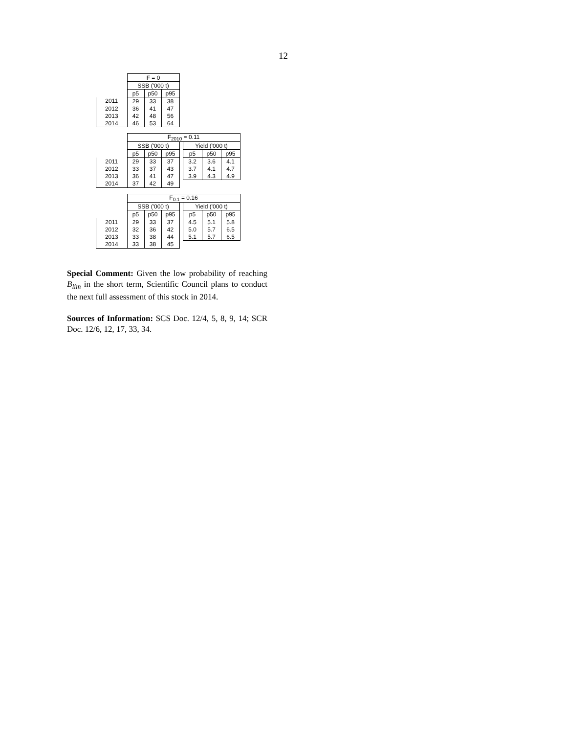12
| | F = 0 | | |
| | SSB ('000 t) | | |
| | p5 | p50 | p95 |
| 2011 | 29 | 33 | 38 |
| 2012 | 36 | 41 | 47 |
| 2013 | 42 | 48 | 56 |
| 2014 | 46 | 53 | 64 |
| | F<sub>2010</sub> = 0.11 | | | | | | |
| | SSB ('000 t) | | | | Yield ('000 t) | | |
| | p5 | p50 | p95 | | p5 | p50 | p95 |
| 2011 | 29 | 33 | 37 | | 3.2 | 3.6 | 4.1 |
| 2012 | 33 | 37 | 43 | | 3.7 | 4.1 | 4.7 |
| 2013 | 36 | 41 | 47 | | 3.9 | 4.3 | 4.9 |
| 2014 | 37 | 42 | 49 | | | | |
| | F<sub>0.1</sub> = 0.16 | | | | | | |
| | SSB ('000 t) | | | | Yield ('000 t) | | |
| | p5 | p50 | p95 | | p5 | p50 | p95 |
| 2011 | 29 | 33 | 37 | | 4.5 | 5.1 | 5.8 |
| 2012 | 32 | 36 | 42 | | 5.0 | 5.7 | 6.5 |
| 2013 | 33 | 38 | 44 | | 5.1 | 5.7 | 6.5 |
| 2014 | 33 | 38 | 45 | | | | |
Special Comment: Given the low probability of reaching B<sub>lim</sub> in the short term, Scientific Council plans to conduct the next full assessment of this stock in 2014.
Sources of Information: SCS Doc. 12/4, 5, 8, 9, 14; SCR Doc. 12/6, 12, 17, 33, 34.